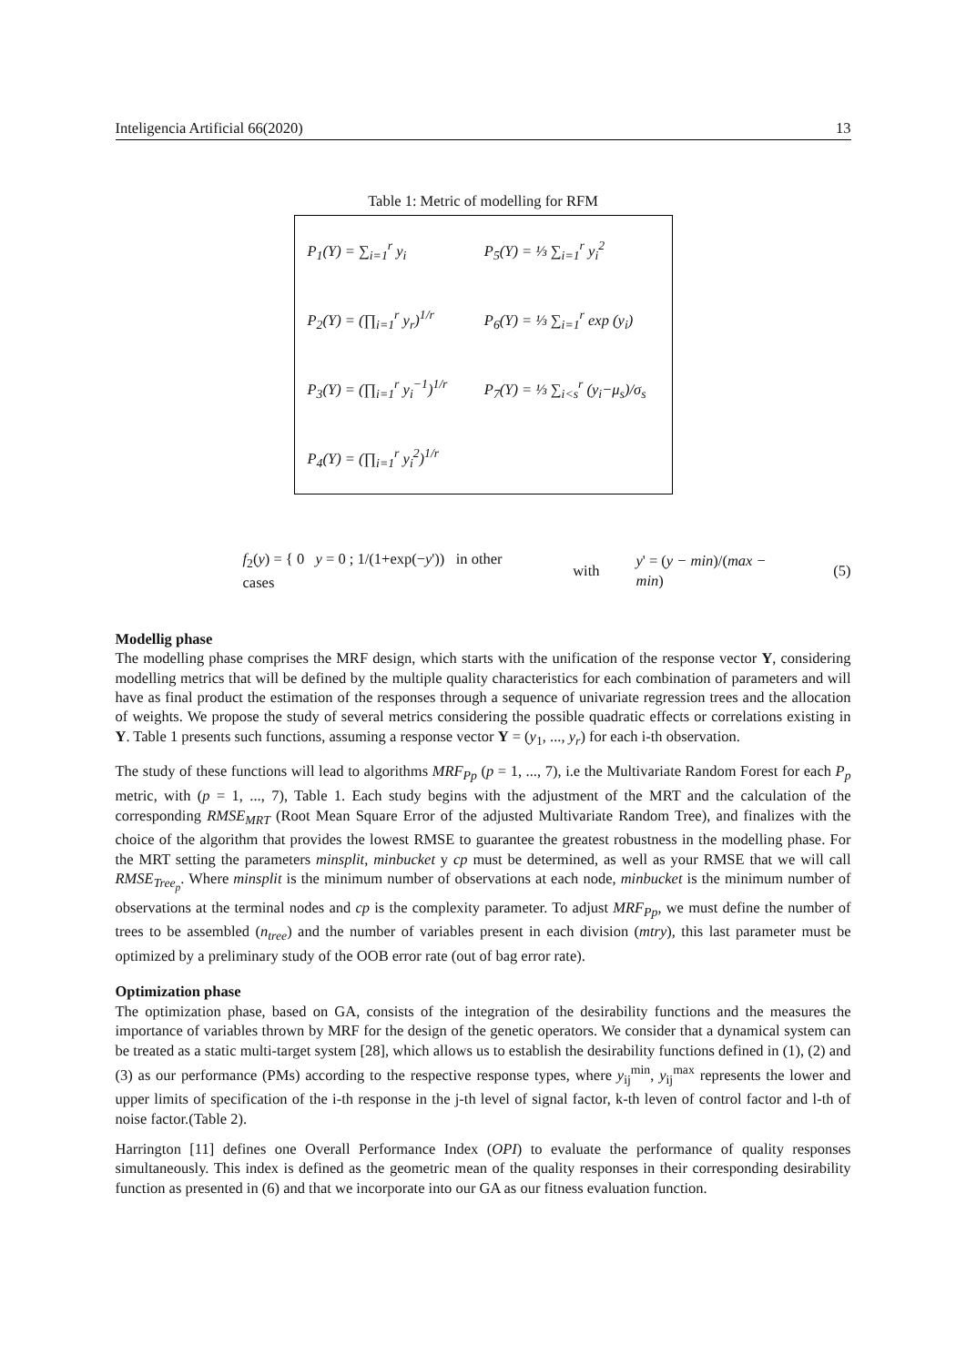Inteligencia Artificial 66(2020) 13
Table 1: Metric of modelling for RFM
| P<sub>1</sub>(Y) = ∑<sub>i=1</sub><sup>r</sup> y<sub>i</sub> | P<sub>5</sub>(Y) = ⅓ ∑<sub>i=1</sub><sup>r</sup> y<sub>i</sub><sup>2</sup> |
| P<sub>2</sub>(Y) = (∏<sub>i=1</sub><sup>r</sup> y<sub>r</sub>)<sup>1/r</sup> | P<sub>6</sub>(Y) = ⅓ ∑<sub>i=1</sub><sup>r</sup> exp (y<sub>i</sub>) |
| P<sub>3</sub>(Y) = (∏<sub>i=1</sub><sup>r</sup> y<sub>i</sub><sup>−1</sup>)<sup>1/r</sup> | P<sub>7</sub>(Y) = ⅓ ∑<sub>i<s</sub><sup>r</sup> (y<sub>i</sub>−μ<sub>s</sub>)/σ<sub>s</sub> |
| P<sub>4</sub>(Y) = (∏<sub>i=1</sub><sup>r</sup> y<sub>i</sub><sup>2</sup>)<sup>1/r</sup> | |
f<sub>2</sub>(y) = { 0 y = 0 ; 1/(1+exp(−y')) in other cases with y' = (y − min)/(max − min) (5)
Modellig phase
The modelling phase comprises the MRF design, which starts with the unification of the response vector Y, considering modelling metrics that will be defined by the multiple quality characteristics for each combination of parameters and will have as final product the estimation of the responses through a sequence of univariate regression trees and the allocation of weights. We propose the study of several metrics considering the possible quadratic effects or correlations existing in Y. Table 1 presents such functions, assuming a response vector Y = (y<sub>1</sub>, ..., y<sub>r</sub>) for each i-th observation.
The study of these functions will lead to algorithms MRF<sub>Pp</sub> (p = 1, ..., 7), i.e the Multivariate Random Forest for each P<sub>p</sub> metric, with (p = 1, ..., 7), Table 1. Each study begins with the adjustment of the MRT and the calculation of the corresponding RMSE<sub>MRT</sub> (Root Mean Square Error of the adjusted Multivariate Random Tree), and finalizes with the choice of the algorithm that provides the lowest RMSE to guarantee the greatest robustness in the modelling phase. For the MRT setting the parameters minsplit, minbucket y cp must be determined, as well as your RMSE that we will call RMSE<sub>Tree<sub>p</sub></sub>. Where minsplit is the minimum number of observations at each node, minbucket is the minimum number of observations at the terminal nodes and cp is the complexity parameter. To adjust MRF<sub>Pp</sub>, we must define the number of trees to be assembled (n<sub>tree</sub>) and the number of variables present in each division (mtry), this last parameter must be optimized by a preliminary study of the OOB error rate (out of bag error rate).
Optimization phase
The optimization phase, based on GA, consists of the integration of the desirability functions and the measures the importance of variables thrown by MRF for the design of the genetic operators. We consider that a dynamical system can be treated as a static multi-target system [28], which allows us to establish the desirability functions defined in (1), (2) and (3) as our performance (PMs) according to the respective response types, where y<sub>ij</sub><sup>min</sup>, y<sub>ij</sub><sup>max</sup> represents the lower and upper limits of specification of the i-th response in the j-th level of signal factor, k-th leven of control factor and l-th of noise factor.(Table 2).
Harrington [11] defines one Overall Performance Index (OPI) to evaluate the performance of quality responses simultaneously. This index is defined as the geometric mean of the quality responses in their corresponding desirability function as presented in (6) and that we incorporate into our GA as our fitness evaluation function.